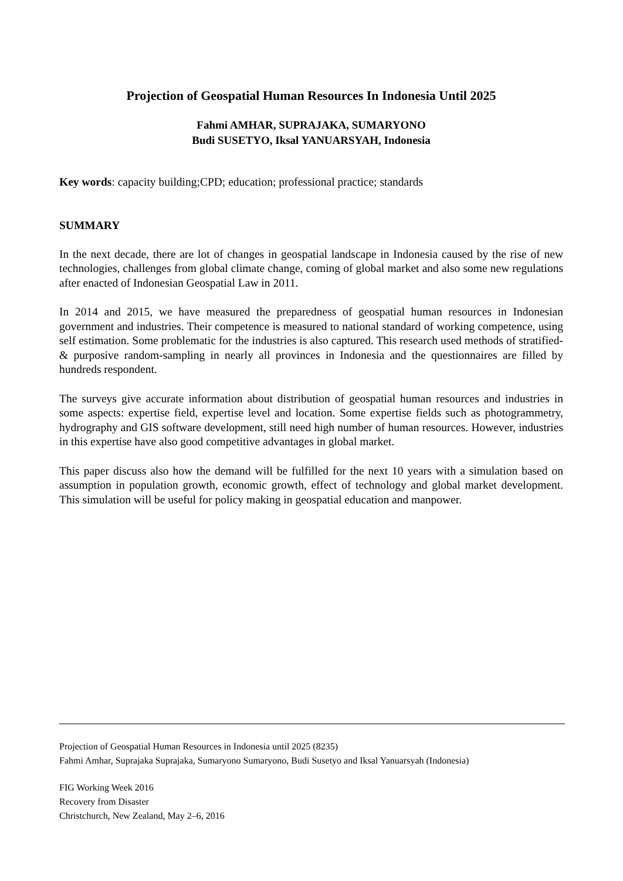Projection of Geospatial Human Resources In Indonesia Until 2025
Fahmi AMHAR, SUPRAJAKA, SUMARYONO
Budi SUSETYO, Iksal YANUARSYAH, Indonesia
Key words: capacity building;CPD; education; professional practice; standards
SUMMARY
In the next decade, there are lot of changes in geospatial landscape in Indonesia caused by the rise of new technologies, challenges from global climate change, coming of global market and also some new regulations after enacted of Indonesian Geospatial Law in 2011.
In 2014 and 2015, we have measured the preparedness of geospatial human resources in Indonesian government and industries. Their competence is measured to national standard of working competence, using self estimation. Some problematic for the industries is also captured. This research used methods of stratified- & purposive random-sampling in nearly all provinces in Indonesia and the questionnaires are filled by hundreds respondent.
The surveys give accurate information about distribution of geospatial human resources and industries in some aspects: expertise field, expertise level and location. Some expertise fields such as photogrammetry, hydrography and GIS software development, still need high number of human resources. However, industries in this expertise have also good competitive advantages in global market.
This paper discuss also how the demand will be fulfilled for the next 10 years with a simulation based on assumption in population growth, economic growth, effect of technology and global market development. This simulation will be useful for policy making in geospatial education and manpower.
Projection of Geospatial Human Resources in Indonesia until 2025 (8235)
Fahmi Amhar, Suprajaka Suprajaka, Sumaryono Sumaryono, Budi Susetyo and Iksal Yanuarsyah (Indonesia)
FIG Working Week 2016
Recovery from Disaster
Christchurch, New Zealand, May 2–6, 2016